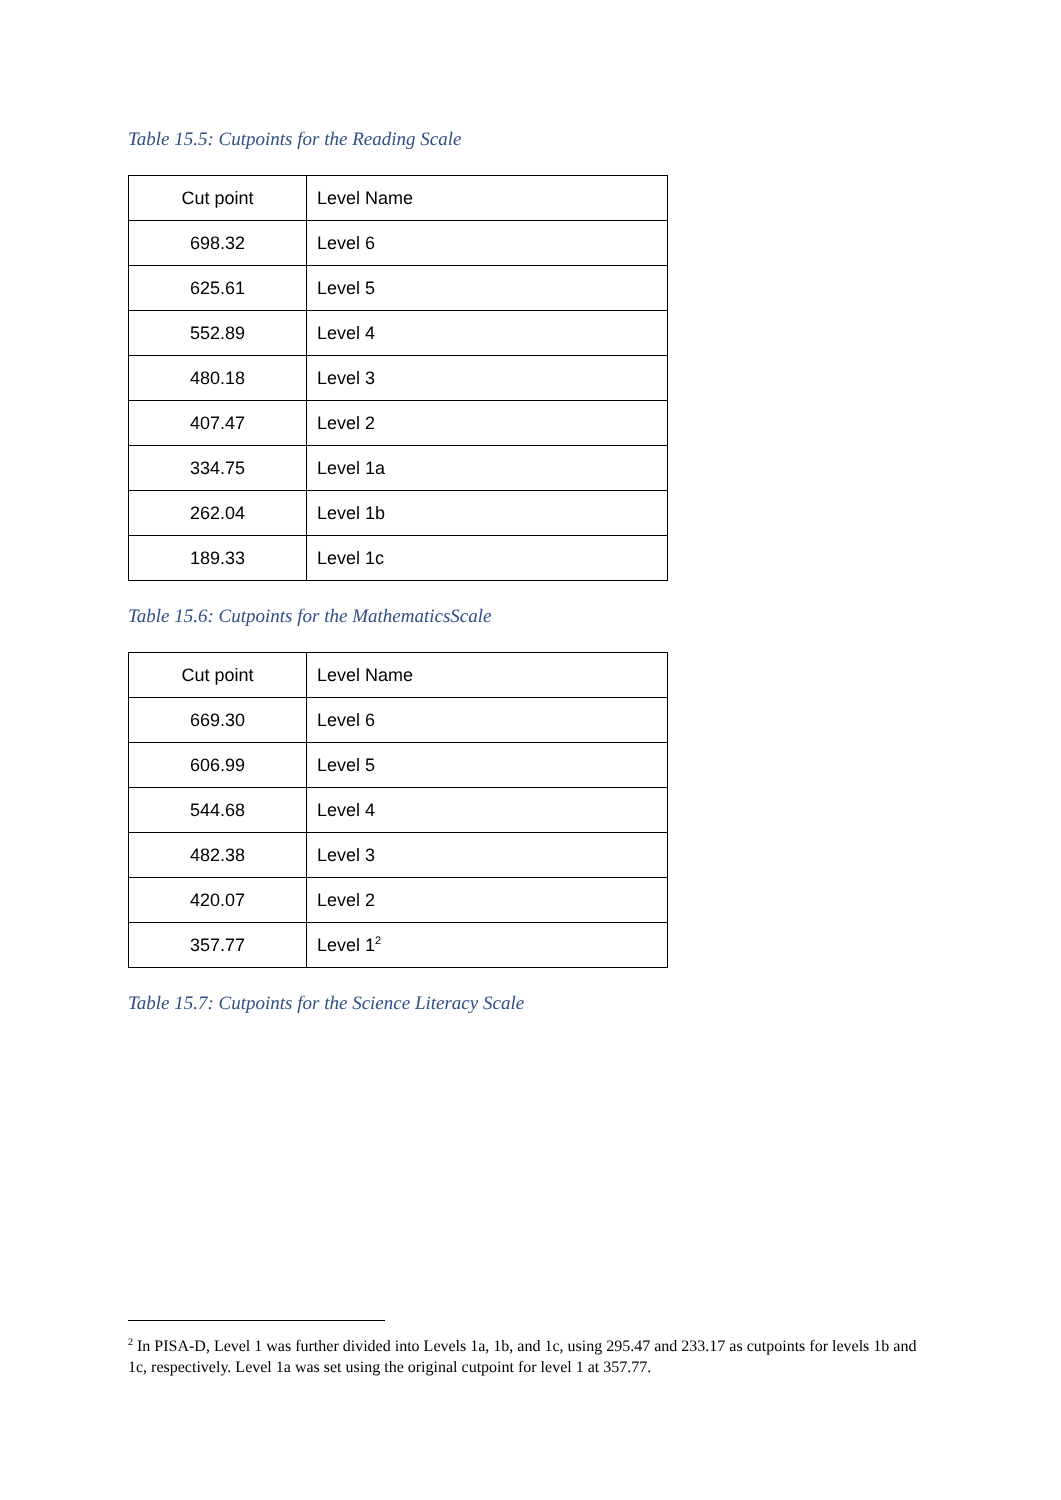Table 15.5: Cutpoints for the Reading Scale
| Cut point | Level Name |
| 698.32 | Level 6 |
| 625.61 | Level 5 |
| 552.89 | Level 4 |
| 480.18 | Level 3 |
| 407.47 | Level 2 |
| 334.75 | Level 1a |
| 262.04 | Level 1b |
| 189.33 | Level 1c |
Table 15.6: Cutpoints for the MathematicsScale
| Cut point | Level Name |
| 669.30 | Level 6 |
| 606.99 | Level 5 |
| 544.68 | Level 4 |
| 482.38 | Level 3 |
| 420.07 | Level 2 |
| 357.77 | Level 1<sup>2</sup> |
Table 15.7: Cutpoints for the Science Literacy Scale
<sup>2</sup> In PISA-D, Level 1 was further divided into Levels 1a, 1b, and 1c, using 295.47 and 233.17 as cutpoints for levels 1b and 1c, respectively. Level 1a was set using the original cutpoint for level 1 at 357.77.